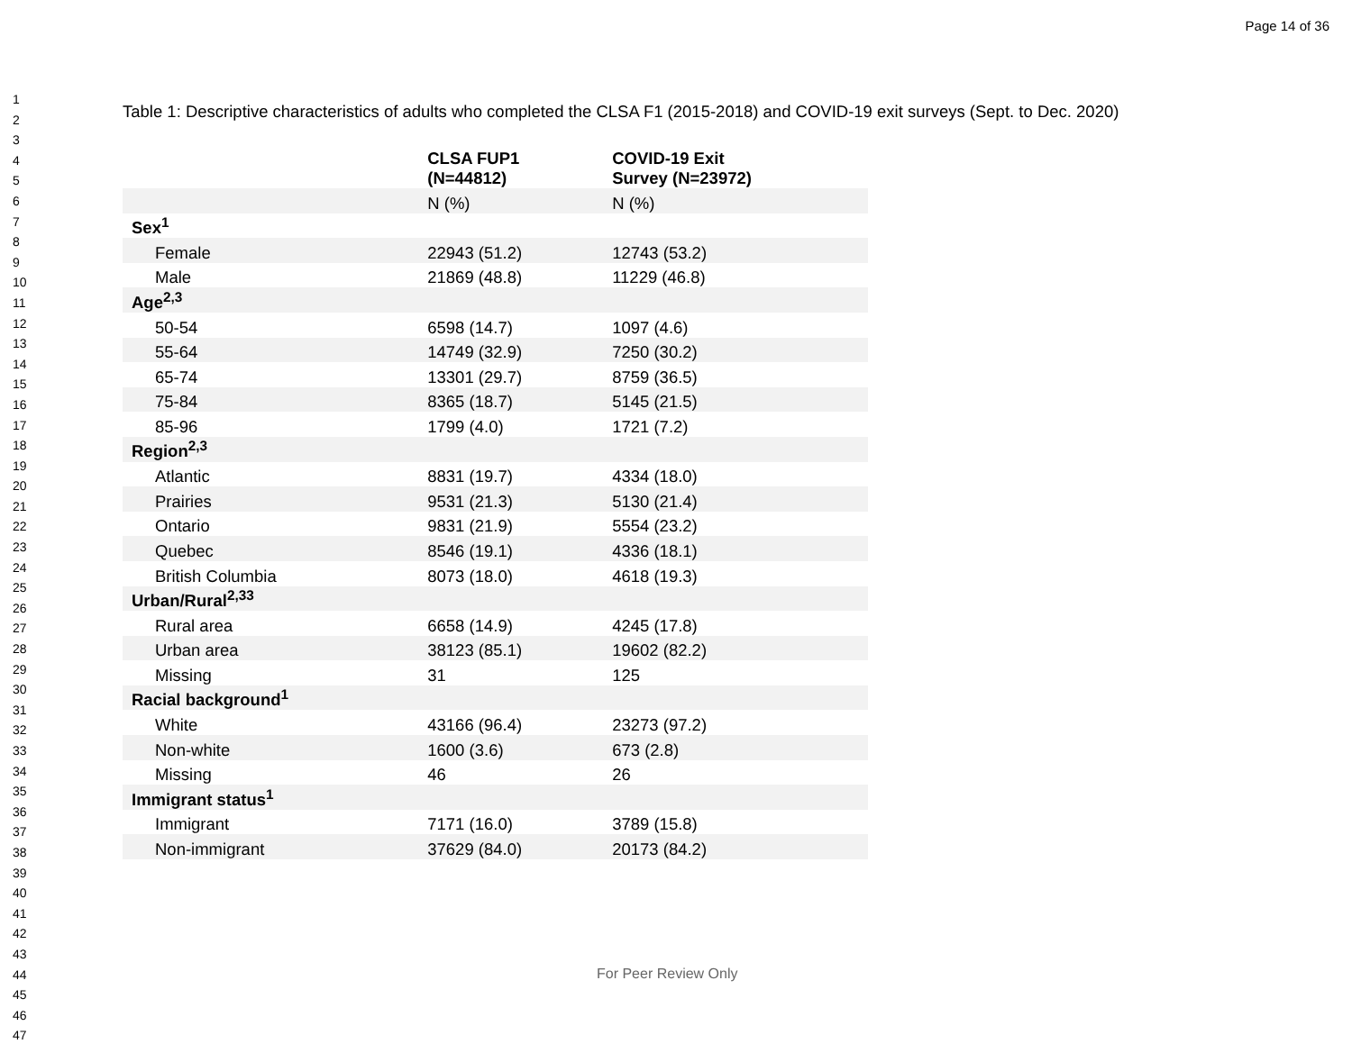Page 14 of 36
1
2
3
4
5
6
7
8
9
10
11
12
13
14
15
16
17
18
19
20
21
22
23
24
25
26
27
28
29
30
31
32
33
34
35
36
37
38
39
40
41
42
43
44
45
46
47
Table 1: Descriptive characteristics of adults who completed the CLSA F1 (2015-2018) and COVID-19 exit surveys (Sept. to Dec. 2020)
| | CLSA FUP1 (N=44812) | COVID-19 Exit Survey (N=23972) |
| --- | --- | --- |
| | N (%) | N (%) |
| Sex<sup>1</sup> | | |
| Female | 22943 (51.2) | 12743 (53.2) |
| Male | 21869 (48.8) | 11229 (46.8) |
| Age<sup>2,3</sup> | | |
| 50-54 | 6598 (14.7) | 1097 (4.6) |
| 55-64 | 14749 (32.9) | 7250 (30.2) |
| 65-74 | 13301 (29.7) | 8759 (36.5) |
| 75-84 | 8365 (18.7) | 5145 (21.5) |
| 85-96 | 1799 (4.0) | 1721 (7.2) |
| Region<sup>2,3</sup> | | |
| Atlantic | 8831 (19.7) | 4334 (18.0) |
| Prairies | 9531 (21.3) | 5130 (21.4) |
| Ontario | 9831 (21.9) | 5554 (23.2) |
| Quebec | 8546 (19.1) | 4336 (18.1) |
| British Columbia | 8073 (18.0) | 4618 (19.3) |
| Urban/Rural<sup>2,33</sup> | | |
| Rural area | 6658 (14.9) | 4245 (17.8) |
| Urban area | 38123 (85.1) | 19602 (82.2) |
| Missing | 31 | 125 |
| Racial background<sup>1</sup> | | |
| White | 43166 (96.4) | 23273 (97.2) |
| Non-white | 1600 (3.6) | 673 (2.8) |
| Missing | 46 | 26 |
| Immigrant status<sup>1</sup> | | |
| Immigrant | 7171 (16.0) | 3789 (15.8) |
| Non-immigrant | 37629 (84.0) | 20173 (84.2) |
For Peer Review Only